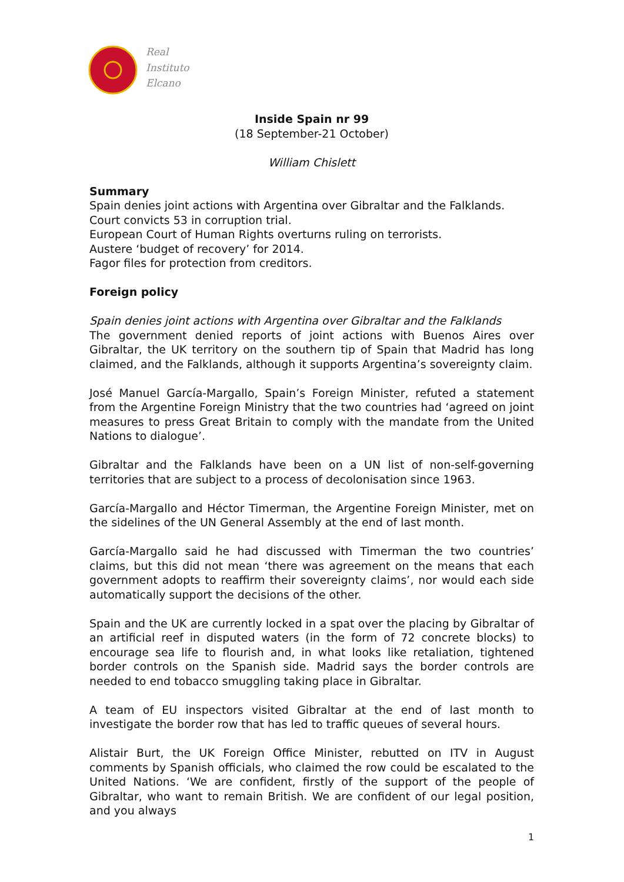Real
Instituto
Elcano
Inside Spain nr 99
(18 September-21 October)
William Chislett
Summary
Spain denies joint actions with Argentina over Gibraltar and the Falklands.
Court convicts 53 in corruption trial.
European Court of Human Rights overturns ruling on terrorists.
Austere ‘budget of recovery’ for 2014.
Fagor files for protection from creditors.
Foreign policy
Spain denies joint actions with Argentina over Gibraltar and the Falklands
The government denied reports of joint actions with Buenos Aires over Gibraltar, the UK territory on the southern tip of Spain that Madrid has long claimed, and the Falklands, although it supports Argentina’s sovereignty claim.
José Manuel García-Margallo, Spain’s Foreign Minister, refuted a statement from the Argentine Foreign Ministry that the two countries had ‘agreed on joint measures to press Great Britain to comply with the mandate from the United Nations to dialogue’.
Gibraltar and the Falklands have been on a UN list of non-self-governing territories that are subject to a process of decolonisation since 1963.
García-Margallo and Héctor Timerman, the Argentine Foreign Minister, met on the sidelines of the UN General Assembly at the end of last month.
García-Margallo said he had discussed with Timerman the two countries’ claims, but this did not mean ‘there was agreement on the means that each government adopts to reaffirm their sovereignty claims’, nor would each side automatically support the decisions of the other.
Spain and the UK are currently locked in a spat over the placing by Gibraltar of an artificial reef in disputed waters (in the form of 72 concrete blocks) to encourage sea life to flourish and, in what looks like retaliation, tightened border controls on the Spanish side. Madrid says the border controls are needed to end tobacco smuggling taking place in Gibraltar.
A team of EU inspectors visited Gibraltar at the end of last month to investigate the border row that has led to traffic queues of several hours.
Alistair Burt, the UK Foreign Office Minister, rebutted on ITV in August comments by Spanish officials, who claimed the row could be escalated to the United Nations. ‘We are confident, firstly of the support of the people of Gibraltar, who want to remain British. We are confident of our legal position, and you always
1